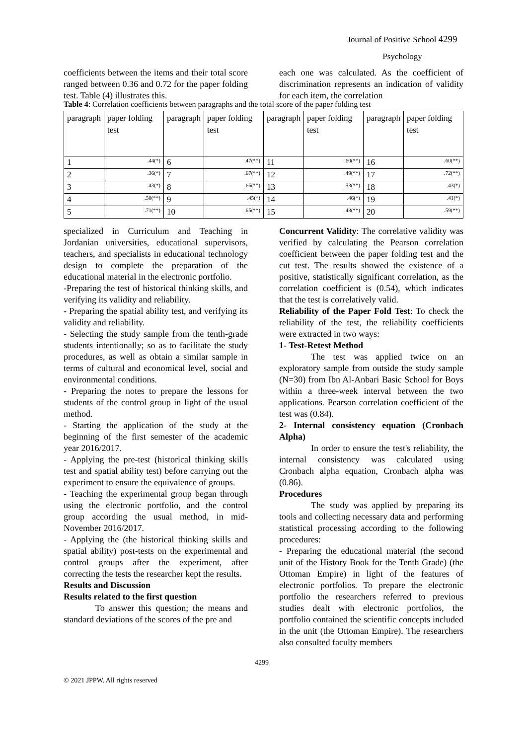Journal of Positive School 4299
Psychology
coefficients between the items and their total score ranged between 0.36 and 0.72 for the paper folding test. Table (4) illustrates this.
each one was calculated. As the coefficient of discrimination represents an indication of validity for each item, the correlation
Table 4: Correlation coefficients between paragraphs and the total score of the paper folding test
| paragraph | paper folding test | paragraph | paper folding test | paragraph | paper folding test | paragraph | paper folding test |
| 1 | .44(*) | 6 | .47(**) | 11 | .60(**) | 16 | .60(**) |
| 2 | .36(*) | 7 | .67(**) | 12 | .49(**) | 17 | .72(**) |
| 3 | .43(*) | 8 | .65(**) | 13 | .53(**) | 18 | .43(*) |
| 4 | .50(**) | 9 | .45(*) | 14 | .46(*) | 19 | .41(*) |
| 5 | .71(**) | 10 | .65(**) | 15 | .48(**) | 20 | .59(**) |
specialized in Curriculum and Teaching in Jordanian universities, educational supervisors, teachers, and specialists in educational technology design to complete the preparation of the educational material in the electronic portfolio.
-Preparing the test of historical thinking skills, and verifying its validity and reliability.
- Preparing the spatial ability test, and verifying its validity and reliability.
- Selecting the study sample from the tenth-grade students intentionally; so as to facilitate the study procedures, as well as obtain a similar sample in terms of cultural and economical level, social and environmental conditions.
- Preparing the notes to prepare the lessons for students of the control group in light of the usual method.
- Starting the application of the study at the beginning of the first semester of the academic year 2016/2017.
- Applying the pre-test (historical thinking skills test and spatial ability test) before carrying out the experiment to ensure the equivalence of groups.
- Teaching the experimental group began through using the electronic portfolio, and the control group according the usual method, in mid-November 2016/2017.
- Applying the (the historical thinking skills and spatial ability) post-tests on the experimental and control groups after the experiment, after correcting the tests the researcher kept the results.
Results and Discussion
Results related to the first question
To answer this question; the means and standard deviations of the scores of the pre and
Concurrent Validity: The correlative validity was verified by calculating the Pearson correlation coefficient between the paper folding test and the cut test. The results showed the existence of a positive, statistically significant correlation, as the correlation coefficient is (0.54), which indicates that the test is correlatively valid.
Reliability of the Paper Fold Test: To check the reliability of the test, the reliability coefficients were extracted in two ways:
1- Test-Retest Method
The test was applied twice on an exploratory sample from outside the study sample (N=30) from Ibn Al-Anbari Basic School for Boys within a three-week interval between the two applications. Pearson correlation coefficient of the test was (0.84).
2- Internal consistency equation (Cronbach Alpha)
In order to ensure the test's reliability, the internal consistency was calculated using Cronbach alpha equation, Cronbach alpha was (0.86).
Procedures
The study was applied by preparing its tools and collecting necessary data and performing statistical processing according to the following procedures:
- Preparing the educational material (the second unit of the History Book for the Tenth Grade) (the Ottoman Empire) in light of the features of electronic portfolios. To prepare the electronic portfolio the researchers referred to previous studies dealt with electronic portfolios, the portfolio contained the scientific concepts included in the unit (the Ottoman Empire). The researchers also consulted faculty members
4299
© 2021 JPPW. All rights reserved